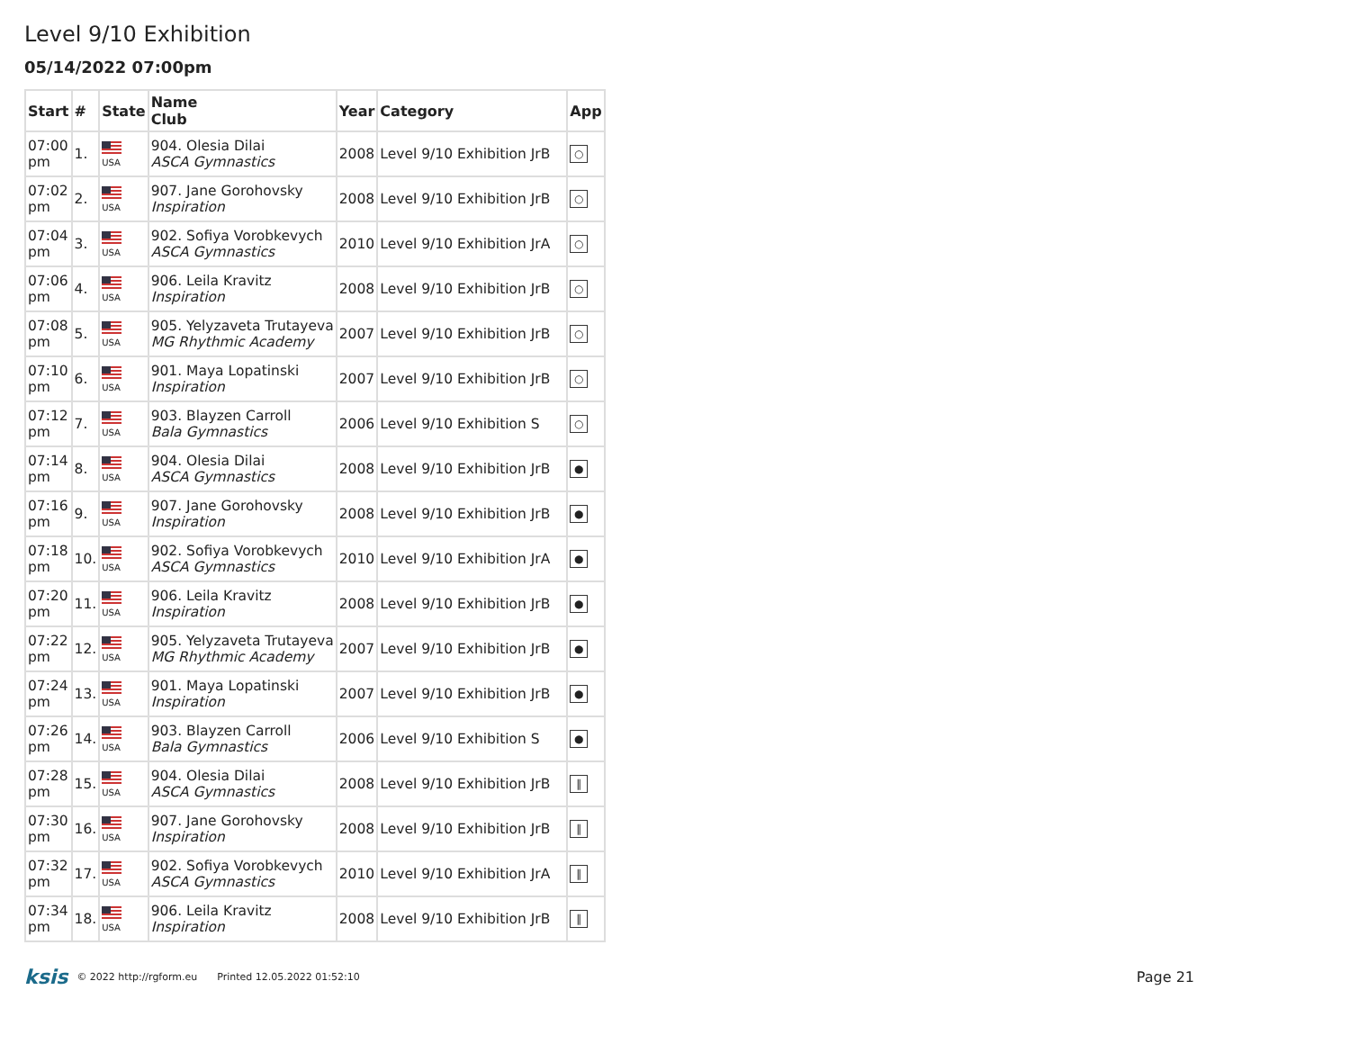Level 9/10 Exhibition
05/14/2022 07:00pm
| Start | # | State | Name Club | Year | Category | App |
| --- | --- | --- | --- | --- | --- | --- |
| 07:00 pm | 1. | USA | 904. Olesia Dilai ASCA Gymnastics | 2008 | Level 9/10 Exhibition JrB | ○ |
| 07:02 pm | 2. | USA | 907. Jane Gorohovsky Inspiration | 2008 | Level 9/10 Exhibition JrB | ○ |
| 07:04 pm | 3. | USA | 902. Sofiya Vorobkevych ASCA Gymnastics | 2010 | Level 9/10 Exhibition JrA | ○ |
| 07:06 pm | 4. | USA | 906. Leila Kravitz Inspiration | 2008 | Level 9/10 Exhibition JrB | ○ |
| 07:08 pm | 5. | USA | 905. Yelyzaveta Trutayeva MG Rhythmic Academy | 2007 | Level 9/10 Exhibition JrB | ○ |
| 07:10 pm | 6. | USA | 901. Maya Lopatinski Inspiration | 2007 | Level 9/10 Exhibition JrB | ○ |
| 07:12 pm | 7. | USA | 903. Blayzen Carroll Bala Gymnastics | 2006 | Level 9/10 Exhibition S | ○ |
| 07:14 pm | 8. | USA | 904. Olesia Dilai ASCA Gymnastics | 2008 | Level 9/10 Exhibition JrB | ● |
| 07:16 pm | 9. | USA | 907. Jane Gorohovsky Inspiration | 2008 | Level 9/10 Exhibition JrB | ● |
| 07:18 pm | 10. | USA | 902. Sofiya Vorobkevych ASCA Gymnastics | 2010 | Level 9/10 Exhibition JrA | ● |
| 07:20 pm | 11. | USA | 906. Leila Kravitz Inspiration | 2008 | Level 9/10 Exhibition JrB | ● |
| 07:22 pm | 12. | USA | 905. Yelyzaveta Trutayeva MG Rhythmic Academy | 2007 | Level 9/10 Exhibition JrB | ● |
| 07:24 pm | 13. | USA | 901. Maya Lopatinski Inspiration | 2007 | Level 9/10 Exhibition JrB | ● |
| 07:26 pm | 14. | USA | 903. Blayzen Carroll Bala Gymnastics | 2006 | Level 9/10 Exhibition S | ● |
| 07:28 pm | 15. | USA | 904. Olesia Dilai ASCA Gymnastics | 2008 | Level 9/10 Exhibition JrB | ‖ |
| 07:30 pm | 16. | USA | 907. Jane Gorohovsky Inspiration | 2008 | Level 9/10 Exhibition JrB | ‖ |
| 07:32 pm | 17. | USA | 902. Sofiya Vorobkevych ASCA Gymnastics | 2010 | Level 9/10 Exhibition JrA | ‖ |
| 07:34 pm | 18. | USA | 906. Leila Kravitz Inspiration | 2008 | Level 9/10 Exhibition JrB | ‖ |
ksis © 2022 http://rgform.eu Printed 12.05.2022 01:52:10 Page 21